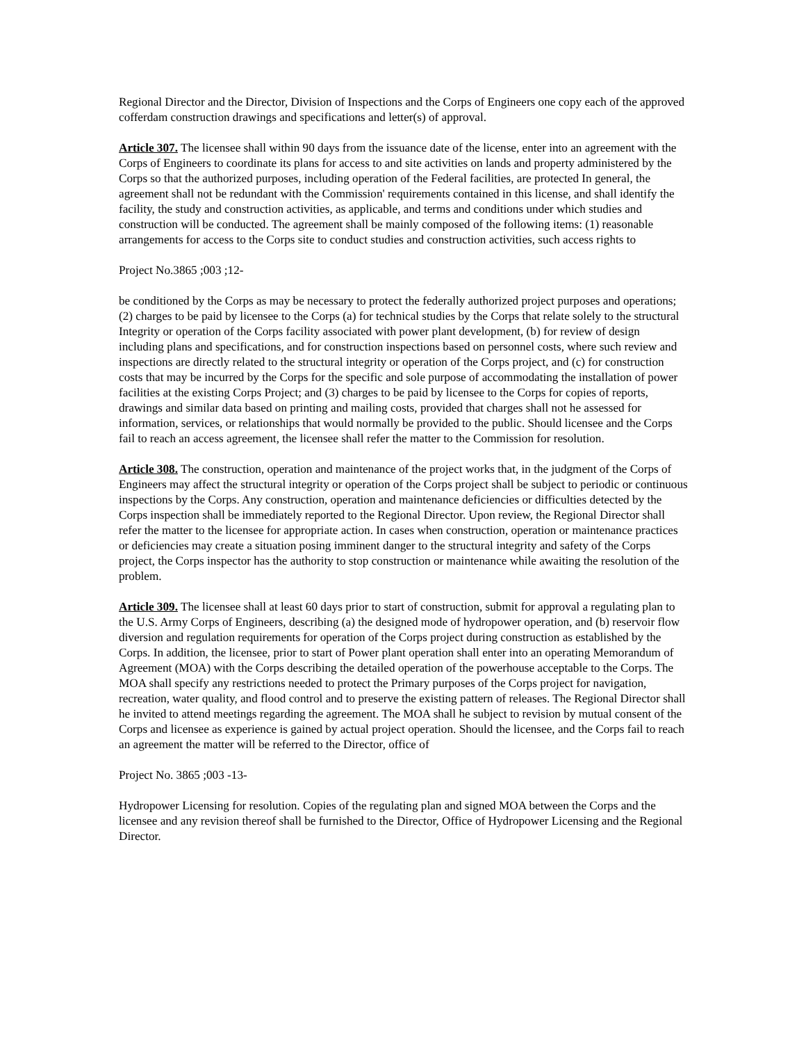Regional Director and the Director, Division of Inspections and the Corps of Engineers one copy each of the approved cofferdam construction drawings and specifications and letter(s) of approval.
Article 307. The licensee shall within 90 days from the issuance date of the license, enter into an agreement with the Corps of Engineers to coordinate its plans for access to and site activities on lands and property administered by the Corps so that the authorized purposes, including operation of the Federal facilities, are protected In general, the agreement shall not be redundant with the Commission' requirements contained in this license, and shall identify the facility, the study and construction activities, as applicable, and terms and conditions under which studies and construction will be conducted. The agreement shall be mainly composed of the following items: (1) reasonable arrangements for access to the Corps site to conduct studies and construction activities, such access rights to
Project No.3865 ;003 ;12-
be conditioned by the Corps as may be necessary to protect the federally authorized project purposes and operations; (2) charges to be paid by licensee to the Corps (a) for technical studies by the Corps that relate solely to the structural Integrity or operation of the Corps facility associated with power plant development, (b) for review of design including plans and specifications, and for construction inspections based on personnel costs, where such review and inspections are directly related to the structural integrity or operation of the Corps project, and (c) for construction costs that may be incurred by the Corps for the specific and sole purpose of accommodating the installation of power facilities at the existing Corps Project; and (3) charges to be paid by licensee to the Corps for copies of reports, drawings and similar data based on printing and mailing costs, provided that charges shall not he assessed for information, services, or relationships that would normally be provided to the public. Should licensee and the Corps fail to reach an access agreement, the licensee shall refer the matter to the Commission for resolution.
Article 308. The construction, operation and maintenance of the project works that, in the judgment of the Corps of Engineers may affect the structural integrity or operation of the Corps project shall be subject to periodic or continuous inspections by the Corps. Any construction, operation and maintenance deficiencies or difficulties detected by the Corps inspection shall be immediately reported to the Regional Director. Upon review, the Regional Director shall refer the matter to the licensee for appropriate action. In cases when construction, operation or maintenance practices or deficiencies may create a situation posing imminent danger to the structural integrity and safety of the Corps project, the Corps inspector has the authority to stop construction or maintenance while awaiting the resolution of the problem.
Article 309. The licensee shall at least 60 days prior to start of construction, submit for approval a regulating plan to the U.S. Army Corps of Engineers, describing (a) the designed mode of hydropower operation, and (b) reservoir flow diversion and regulation requirements for operation of the Corps project during construction as established by the Corps. In addition, the licensee, prior to start of Power plant operation shall enter into an operating Memorandum of Agreement (MOA) with the Corps describing the detailed operation of the powerhouse acceptable to the Corps. The MOA shall specify any restrictions needed to protect the Primary purposes of the Corps project for navigation, recreation, water quality, and flood control and to preserve the existing pattern of releases. The Regional Director shall he invited to attend meetings regarding the agreement. The MOA shall he subject to revision by mutual consent of the Corps and licensee as experience is gained by actual project operation. Should the licensee, and the Corps fail to reach an agreement the matter will be referred to the Director, office of
Project No. 3865 ;003 -13-
Hydropower Licensing for resolution. Copies of the regulating plan and signed MOA between the Corps and the licensee and any revision thereof shall be furnished to the Director, Office of Hydropower Licensing and the Regional Director.